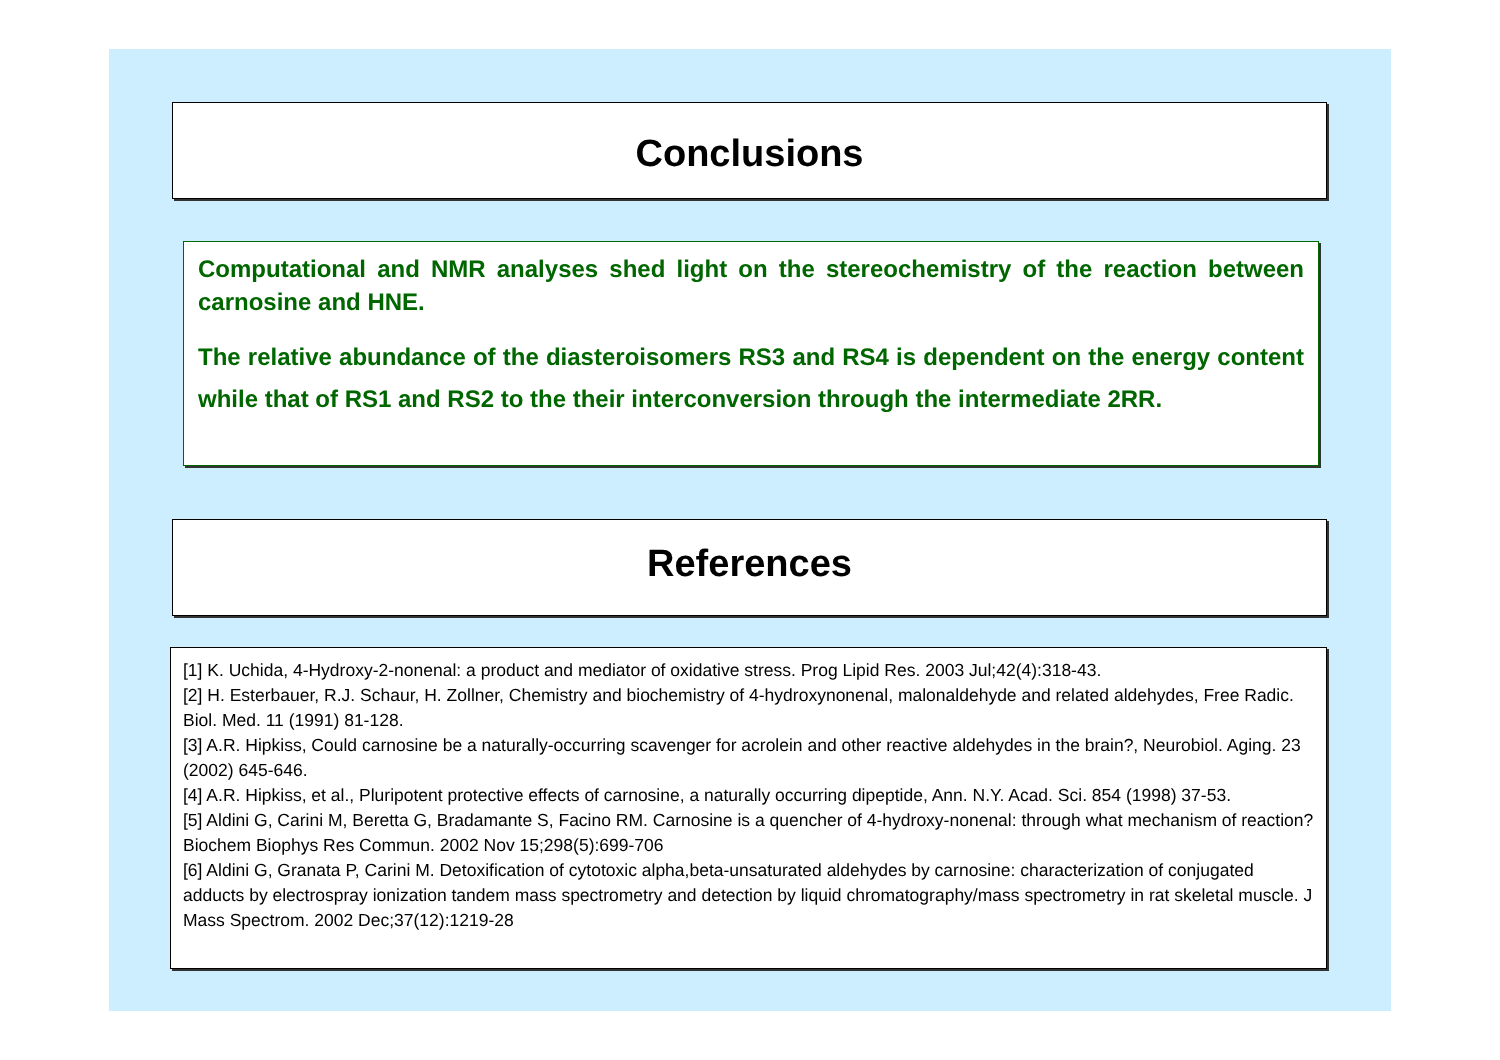Conclusions
Computational and NMR analyses shed light on the stereochemistry of the reaction between carnosine and HNE.
The relative abundance of the diasteroisomers RS3 and RS4 is dependent on the energy content while that of RS1 and RS2 to the their interconversion through the intermediate 2RR.
References
[1] K. Uchida, 4-Hydroxy-2-nonenal: a product and mediator of oxidative stress. Prog Lipid Res. 2003 Jul;42(4):318-43.
[2] H. Esterbauer, R.J. Schaur, H. Zollner, Chemistry and biochemistry of 4-hydroxynonenal, malonaldehyde and related aldehydes, Free Radic. Biol. Med. 11 (1991) 81-128.
[3] A.R. Hipkiss, Could carnosine be a naturally-occurring scavenger for acrolein and other reactive aldehydes in the brain?, Neurobiol. Aging. 23 (2002) 645-646.
[4] A.R. Hipkiss, et al., Pluripotent protective effects of carnosine, a naturally occurring dipeptide, Ann. N.Y. Acad. Sci. 854 (1998) 37-53.
[5] Aldini G, Carini M, Beretta G, Bradamante S, Facino RM. Carnosine is a quencher of 4-hydroxy-nonenal: through what mechanism of reaction? Biochem Biophys Res Commun. 2002 Nov 15;298(5):699-706
[6] Aldini G, Granata P, Carini M. Detoxification of cytotoxic alpha,beta-unsaturated aldehydes by carnosine: characterization of conjugated adducts by electrospray ionization tandem mass spectrometry and detection by liquid chromatography/mass spectrometry in rat skeletal muscle. J Mass Spectrom. 2002 Dec;37(12):1219-28